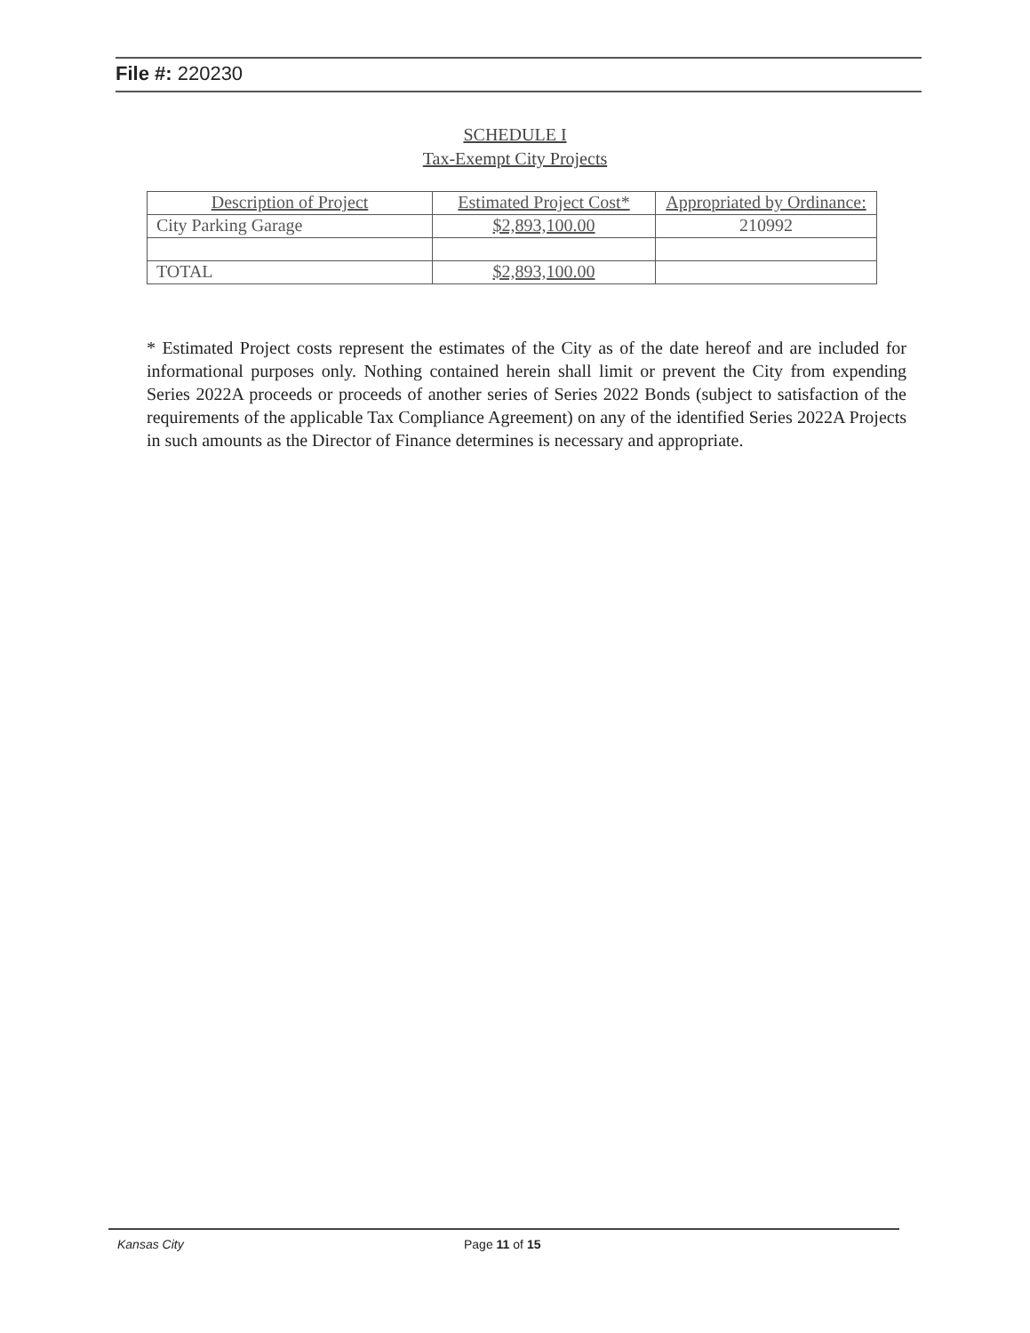File #: 220230
SCHEDULE I
Tax-Exempt City Projects
| Description of Project | Estimated Project Cost* | Appropriated by Ordinance: |
| --- | --- | --- |
| City Parking Garage | $2,893,100.00 | 210992 |
| TOTAL | $2,893,100.00 | |
* Estimated Project costs represent the estimates of the City as of the date hereof and are included for informational purposes only. Nothing contained herein shall limit or prevent the City from expending Series 2022A proceeds or proceeds of another series of Series 2022 Bonds (subject to satisfaction of the requirements of the applicable Tax Compliance Agreement) on any of the identified Series 2022A Projects in such amounts as the Director of Finance determines is necessary and appropriate.
Kansas City Page 11 of 15